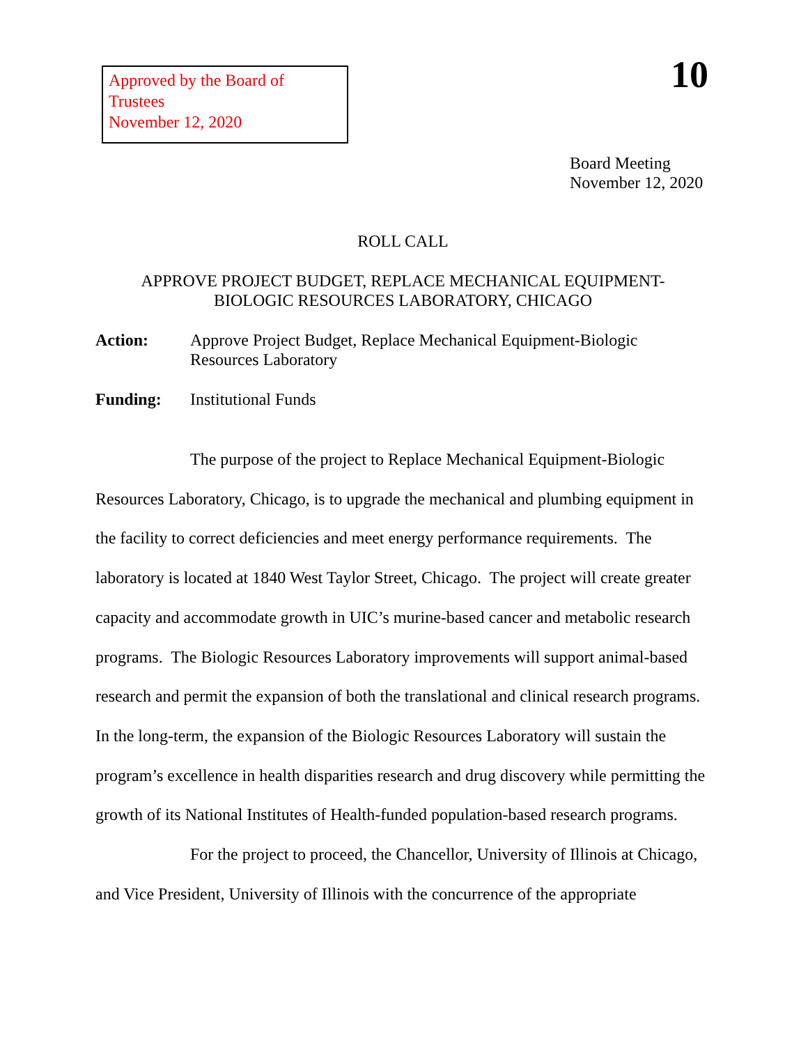Approved by the Board of Trustees
November 12, 2020
10
Board Meeting
November 12, 2020
ROLL CALL
APPROVE PROJECT BUDGET, REPLACE MECHANICAL EQUIPMENT-
BIOLOGIC RESOURCES LABORATORY, CHICAGO
Action: Approve Project Budget, Replace Mechanical Equipment-Biologic Resources Laboratory
Funding: Institutional Funds
The purpose of the project to Replace Mechanical Equipment-Biologic Resources Laboratory, Chicago, is to upgrade the mechanical and plumbing equipment in the facility to correct deficiencies and meet energy performance requirements. The laboratory is located at 1840 West Taylor Street, Chicago. The project will create greater capacity and accommodate growth in UIC’s murine-based cancer and metabolic research programs. The Biologic Resources Laboratory improvements will support animal-based research and permit the expansion of both the translational and clinical research programs. In the long-term, the expansion of the Biologic Resources Laboratory will sustain the program’s excellence in health disparities research and drug discovery while permitting the growth of its National Institutes of Health-funded population-based research programs.
For the project to proceed, the Chancellor, University of Illinois at Chicago, and Vice President, University of Illinois with the concurrence of the appropriate